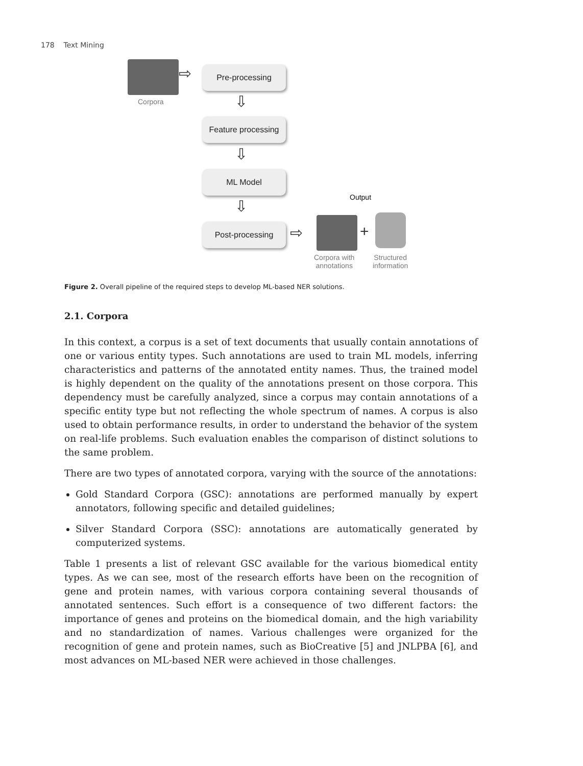178 Text Mining
Corpora
⇨ Pre-processing
⇩
Feature processing
⇩
ML Model
⇩
Post-processing
Output
⇨ +
Corpora with
annotations
Structured
information
Figure 2. Overall pipeline of the required steps to develop ML-based NER solutions.
2.1. Corpora
In this context, a corpus is a set of text documents that usually contain annotations of one or various entity types. Such annotations are used to train ML models, inferring characteristics and patterns of the annotated entity names. Thus, the trained model is highly dependent on the quality of the annotations present on those corpora. This dependency must be carefully analyzed, since a corpus may contain annotations of a specific entity type but not reflecting the whole spectrum of names. A corpus is also used to obtain performance results, in order to understand the behavior of the system on real-life problems. Such evaluation enables the comparison of distinct solutions to the same problem.
There are two types of annotated corpora, varying with the source of the annotations:
Gold Standard Corpora (GSC): annotations are performed manually by expert annotators, following specific and detailed guidelines;
Silver Standard Corpora (SSC): annotations are automatically generated by computerized systems.
Table 1 presents a list of relevant GSC available for the various biomedical entity types. As we can see, most of the research efforts have been on the recognition of gene and protein names, with various corpora containing several thousands of annotated sentences. Such effort is a consequence of two different factors: the importance of genes and proteins on the biomedical domain, and the high variability and no standardization of names. Various challenges were organized for the recognition of gene and protein names, such as BioCreative [5] and JNLPBA [6], and most advances on ML-based NER were achieved in those challenges.